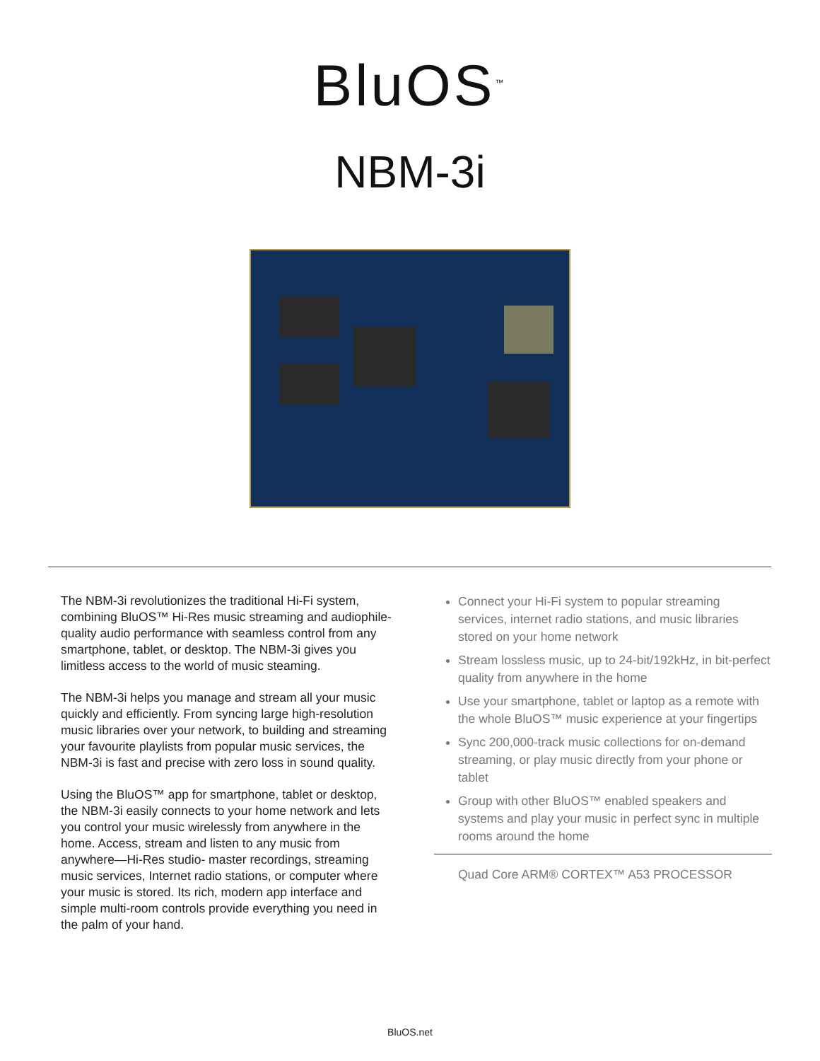BluOS<sup>™</sup>
NBM-3i
The NBM-3i revolutionizes the traditional Hi-Fi system, combining BluOS™ Hi-Res music streaming and audiophile-quality audio performance with seamless control from any smartphone, tablet, or desktop. The NBM-3i gives you limitless access to the world of music steaming.
The NBM-3i helps you manage and stream all your music quickly and efficiently. From syncing large high-resolution music libraries over your network, to building and streaming your favourite playlists from popular music services, the NBM-3i is fast and precise with zero loss in sound quality.
Using the BluOS™ app for smartphone, tablet or desktop, the NBM-3i easily connects to your home network and lets you control your music wirelessly from anywhere in the home. Access, stream and listen to any music from anywhere—Hi-Res studio- master recordings, streaming music services, Internet radio stations, or computer where your music is stored. Its rich, modern app interface and simple multi-room controls provide everything you need in the palm of your hand.
Connect your Hi-Fi system to popular streaming services, internet radio stations, and music libraries stored on your home network
Stream lossless music, up to 24-bit/192kHz, in bit-perfect quality from anywhere in the home
Use your smartphone, tablet or laptop as a remote with the whole BluOS™ music experience at your fingertips
Sync 200,000-track music collections for on-demand streaming, or play music directly from your phone or tablet
Group with other BluOS™ enabled speakers and systems and play your music in perfect sync in multiple rooms around the home
Quad Core ARM® CORTEX™ A53 PROCESSOR
BluOS.net